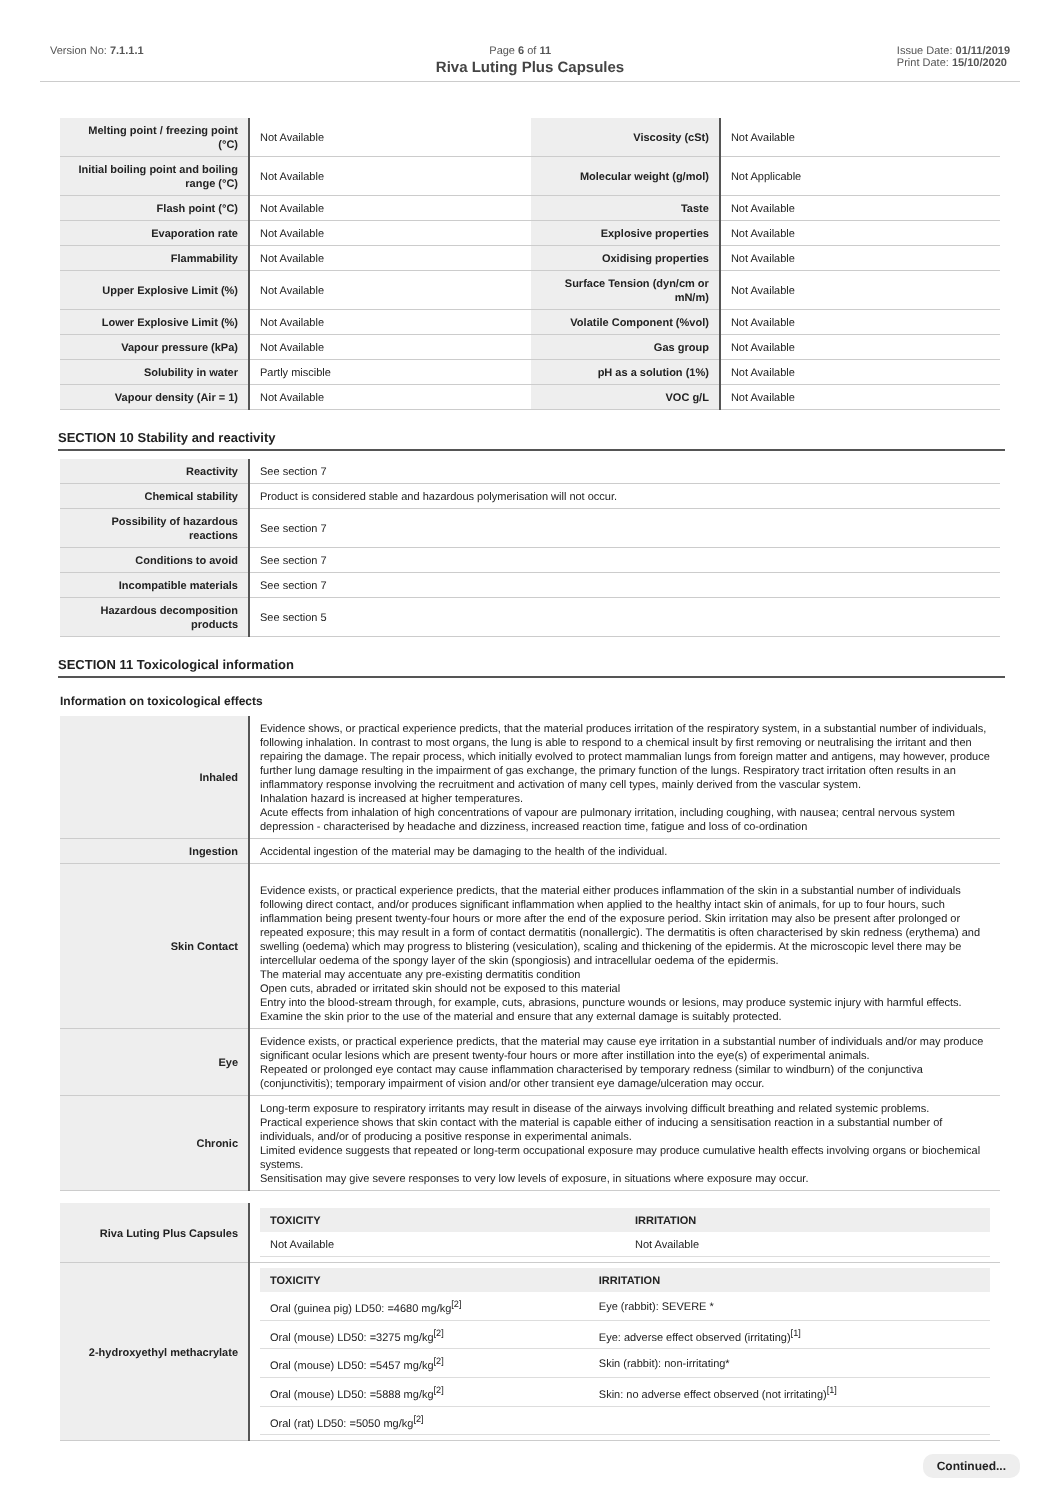Version No: 7.1.1.1 Page 6 of 11 Issue Date: 01/11/2019
Print Date: 15/10/2020
Riva Luting Plus Capsules
| Melting point / freezing point (°C) | Not Available | Viscosity (cSt) | Not Available |
| Initial boiling point and boiling range (°C) | Not Available | Molecular weight (g/mol) | Not Applicable |
| Flash point (°C) | Not Available | Taste | Not Available |
| Evaporation rate | Not Available | Explosive properties | Not Available |
| Flammability | Not Available | Oxidising properties | Not Available |
| Upper Explosive Limit (%) | Not Available | Surface Tension (dyn/cm or mN/m) | Not Available |
| Lower Explosive Limit (%) | Not Available | Volatile Component (%vol) | Not Available |
| Vapour pressure (kPa) | Not Available | Gas group | Not Available |
| Solubility in water | Partly miscible | pH as a solution (1%) | Not Available |
| Vapour density (Air = 1) | Not Available | VOC g/L | Not Available |
SECTION 10 Stability and reactivity
| Reactivity | See section 7 |
| Chemical stability | Product is considered stable and hazardous polymerisation will not occur. |
| Possibility of hazardous reactions | See section 7 |
| Conditions to avoid | See section 7 |
| Incompatible materials | See section 7 |
| Hazardous decomposition products | See section 5 |
SECTION 11 Toxicological information
Information on toxicological effects
| Inhaled | Evidence shows, or practical experience predicts, that the material produces irritation of the respiratory system, in a substantial number of individuals, following inhalation. In contrast to most organs, the lung is able to respond to a chemical insult by first removing or neutralising the irritant and then repairing the damage. The repair process, which initially evolved to protect mammalian lungs from foreign matter and antigens, may however, produce further lung damage resulting in the impairment of gas exchange, the primary function of the lungs. Respiratory tract irritation often results in an inflammatory response involving the recruitment and activation of many cell types, mainly derived from the vascular system. Inhalation hazard is increased at higher temperatures. Acute effects from inhalation of high concentrations of vapour are pulmonary irritation, including coughing, with nausea; central nervous system depression - characterised by headache and dizziness, increased reaction time, fatigue and loss of co-ordination |
| Ingestion | Accidental ingestion of the material may be damaging to the health of the individual. |
| Skin Contact | Evidence exists, or practical experience predicts, that the material either produces inflammation of the skin in a substantial number of individuals following direct contact, and/or produces significant inflammation when applied to the healthy intact skin of animals, for up to four hours, such inflammation being present twenty-four hours or more after the end of the exposure period. Skin irritation may also be present after prolonged or repeated exposure; this may result in a form of contact dermatitis (nonallergic). The dermatitis is often characterised by skin redness (erythema) and swelling (oedema) which may progress to blistering (vesiculation), scaling and thickening of the epidermis. At the microscopic level there may be intercellular oedema of the spongy layer of the skin (spongiosis) and intracellular oedema of the epidermis. The material may accentuate any pre-existing dermatitis condition Open cuts, abraded or irritated skin should not be exposed to this material Entry into the blood-stream through, for example, cuts, abrasions, puncture wounds or lesions, may produce systemic injury with harmful effects. Examine the skin prior to the use of the material and ensure that any external damage is suitably protected. |
| Eye | Evidence exists, or practical experience predicts, that the material may cause eye irritation in a substantial number of individuals and/or may produce significant ocular lesions which are present twenty-four hours or more after instillation into the eye(s) of experimental animals. Repeated or prolonged eye contact may cause inflammation characterised by temporary redness (similar to windburn) of the conjunctiva (conjunctivitis); temporary impairment of vision and/or other transient eye damage/ulceration may occur. |
| Chronic | Long-term exposure to respiratory irritants may result in disease of the airways involving difficult breathing and related systemic problems. Practical experience shows that skin contact with the material is capable either of inducing a sensitisation reaction in a substantial number of individuals, and/or of producing a positive response in experimental animals. Limited evidence suggests that repeated or long-term occupational exposure may produce cumulative health effects involving organs or biochemical systems. Sensitisation may give severe responses to very low levels of exposure, in situations where exposure may occur. |
| Riva Luting Plus Capsules | / TOXICITY / IRRITATION / / --- / --- / / Not Available / Not Available / |
| 2-hydroxyethyl methacrylate | / TOXICITY / IRRITATION / / --- / --- / / Oral (guinea pig) LD50: =4680 mg/kg<sup>[2]</sup> / Eye (rabbit): SEVERE * / / Oral (mouse) LD50: =3275 mg/kg<sup>[2]</sup> / Eye: adverse effect observed (irritating)<sup>[1]</sup> / / Oral (mouse) LD50: =5457 mg/kg<sup>[2]</sup> / Skin (rabbit): non-irritating* / / Oral (mouse) LD50: =5888 mg/kg<sup>[2]</sup> / Skin: no adverse effect observed (not irritating)<sup>[1]</sup> / / Oral (rat) LD50: =5050 mg/kg<sup>[2]</sup> / / |
Continued...